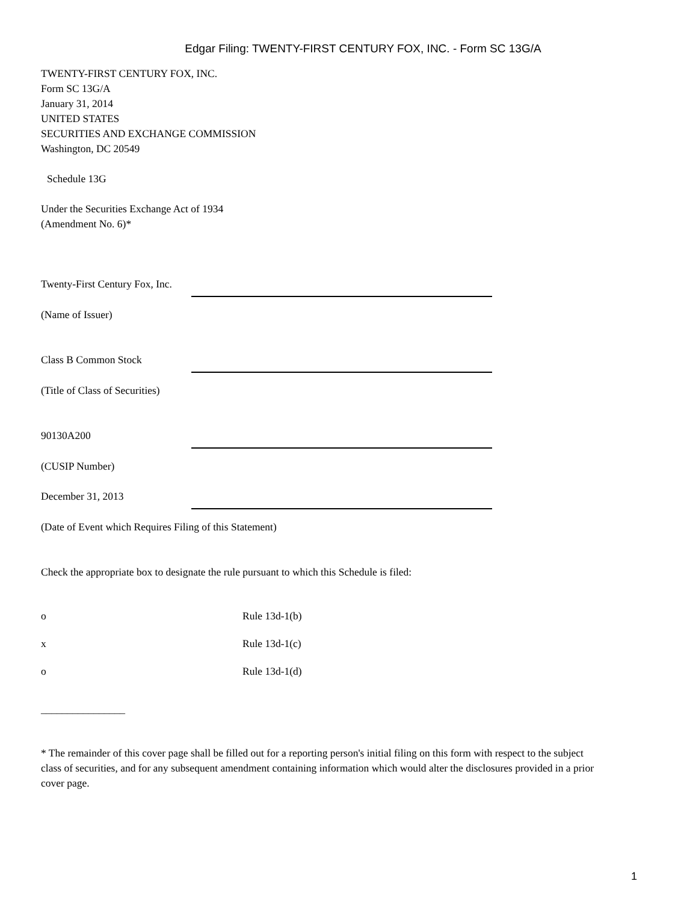Edgar Filing: TWENTY-FIRST CENTURY FOX, INC. - Form SC 13G/A
TWENTY-FIRST CENTURY FOX, INC.
Form SC 13G/A
January 31, 2014
UNITED STATES
SECURITIES AND EXCHANGE COMMISSION
Washington, DC 20549
Schedule 13G
Under the Securities Exchange Act of 1934
(Amendment No. 6)*
Twenty-First Century Fox, Inc.
(Name of Issuer)
Class B Common Stock
(Title of Class of Securities)
90130A200
(CUSIP Number)
December 31, 2013
(Date of Event which Requires Filing of this Statement)
Check the appropriate box to designate the rule pursuant to which this Schedule is filed:
o Rule 13d-1(b)
x Rule 13d-1(c)
o Rule 13d-1(d)
________________
* The remainder of this cover page shall be filled out for a reporting person's initial filing on this form with respect to the subject class of securities, and for any subsequent amendment containing information which would alter the disclosures provided in a prior cover page.
1